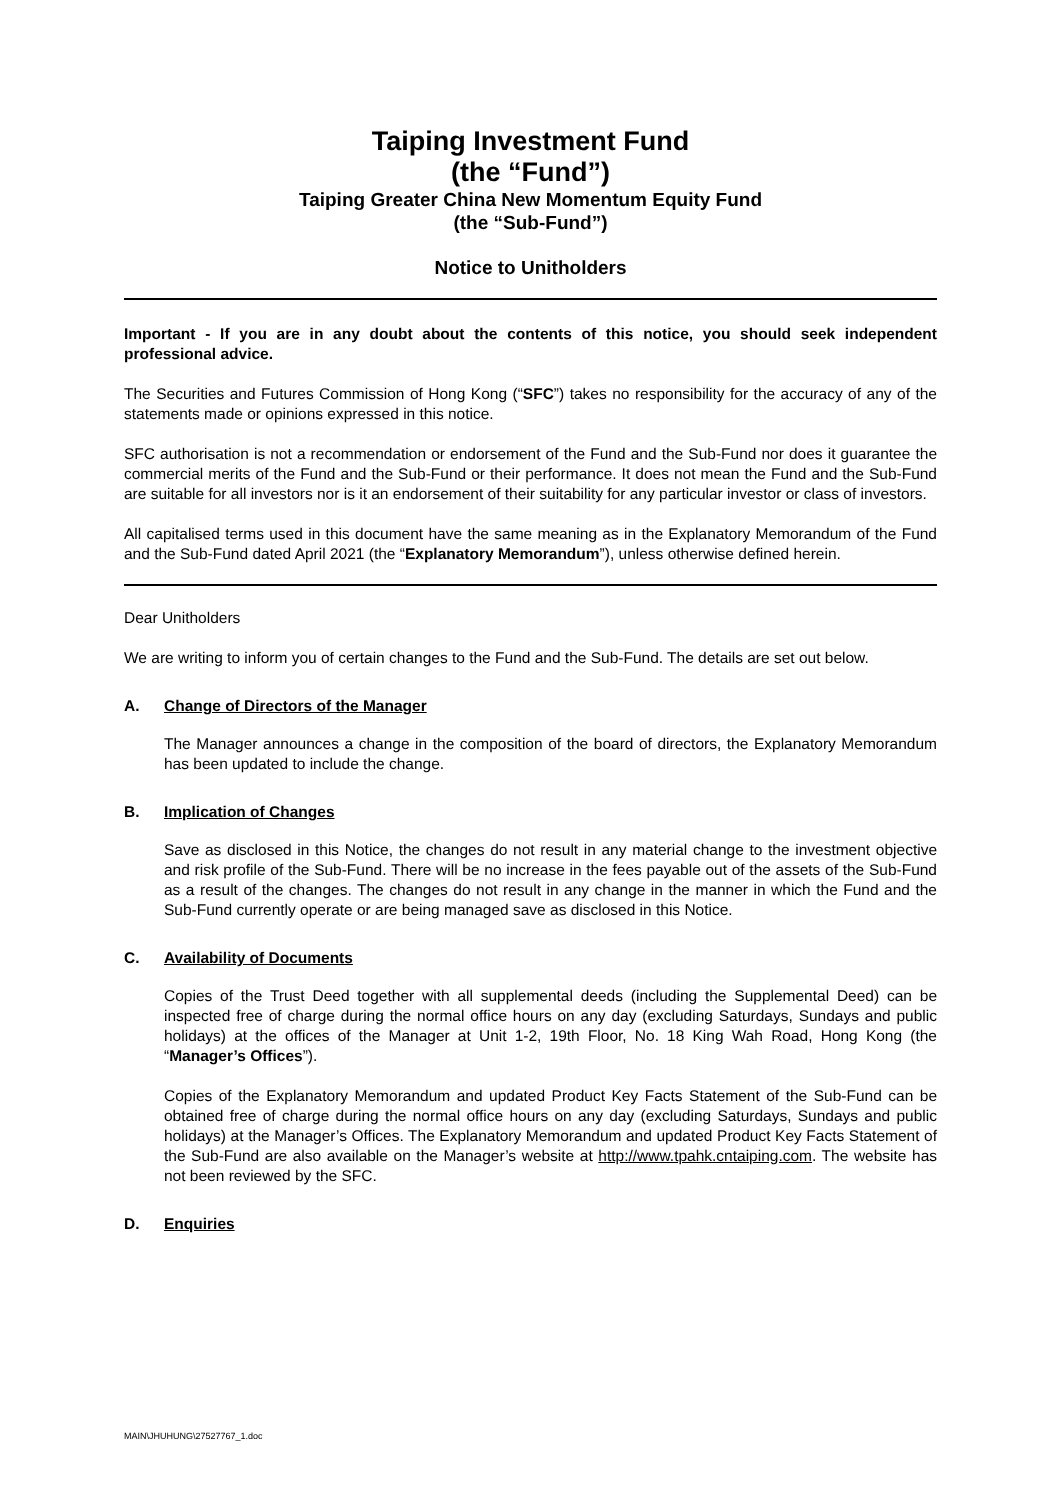Taiping Investment Fund
(the “Fund”)
Taiping Greater China New Momentum Equity Fund
(the “Sub-Fund”)
Notice to Unitholders
Important - If you are in any doubt about the contents of this notice, you should seek independent professional advice.
The Securities and Futures Commission of Hong Kong (“SFC”) takes no responsibility for the accuracy of any of the statements made or opinions expressed in this notice.
SFC authorisation is not a recommendation or endorsement of the Fund and the Sub-Fund nor does it guarantee the commercial merits of the Fund and the Sub-Fund or their performance. It does not mean the Fund and the Sub-Fund are suitable for all investors nor is it an endorsement of their suitability for any particular investor or class of investors.
All capitalised terms used in this document have the same meaning as in the Explanatory Memorandum of the Fund and the Sub-Fund dated April 2021 (the “Explanatory Memorandum”), unless otherwise defined herein.
Dear Unitholders
We are writing to inform you of certain changes to the Fund and the Sub-Fund. The details are set out below.
A. Change of Directors of the Manager
The Manager announces a change in the composition of the board of directors, the Explanatory Memorandum has been updated to include the change.
B. Implication of Changes
Save as disclosed in this Notice, the changes do not result in any material change to the investment objective and risk profile of the Sub-Fund. There will be no increase in the fees payable out of the assets of the Sub-Fund as a result of the changes. The changes do not result in any change in the manner in which the Fund and the Sub-Fund currently operate or are being managed save as disclosed in this Notice.
C. Availability of Documents
Copies of the Trust Deed together with all supplemental deeds (including the Supplemental Deed) can be inspected free of charge during the normal office hours on any day (excluding Saturdays, Sundays and public holidays) at the offices of the Manager at Unit 1-2, 19th Floor, No. 18 King Wah Road, Hong Kong (the “Manager’s Offices”).
Copies of the Explanatory Memorandum and updated Product Key Facts Statement of the Sub-Fund can be obtained free of charge during the normal office hours on any day (excluding Saturdays, Sundays and public holidays) at the Manager’s Offices. The Explanatory Memorandum and updated Product Key Facts Statement of the Sub-Fund are also available on the Manager’s website at http://www.tpahk.cntaiping.com. The website has not been reviewed by the SFC.
D. Enquiries
MAIN\JHUHUNG\27527767_1.doc